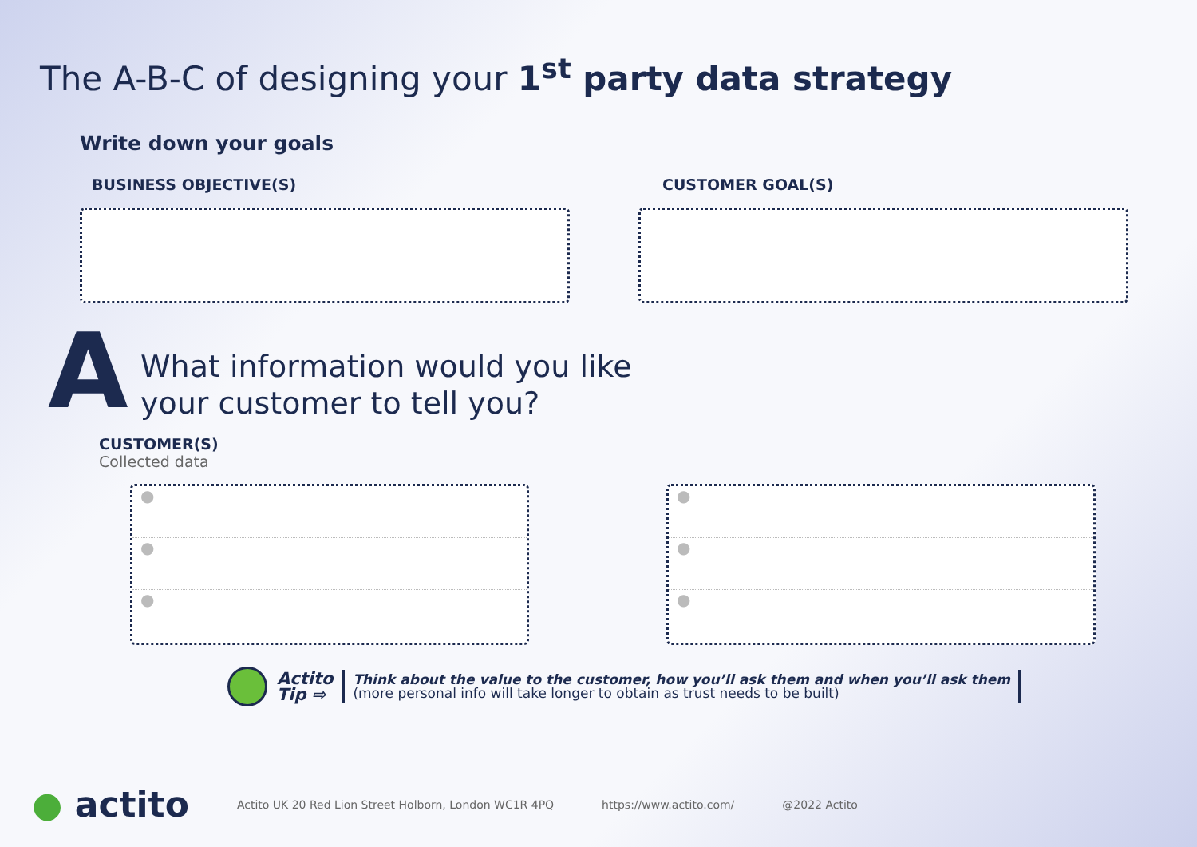The A-B-C of designing your 1<sup>st</sup> party data strategy
Write down your goals
BUSINESS OBJECTIVE(S) CUSTOMER GOAL(S)
A
What information would you like
your customer to tell you?
CUSTOMER(S)
Collected data
●
●
●
●
●
●
Actito
Tip ⇨
Think about the value to the customer, how you’ll ask them and when you’ll ask them
(more personal info will take longer to obtain as trust needs to be built)
● actito Actito UK 20 Red Lion Street Holborn, London WC1R 4PQ https://www.actito.com/ @2022 Actito